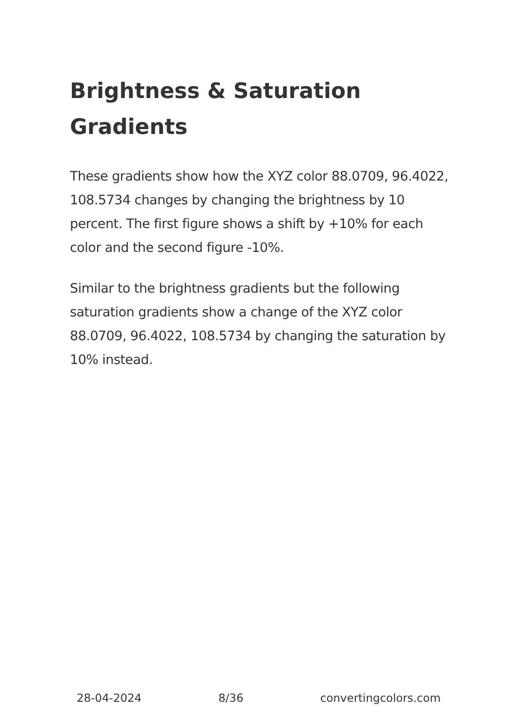Brightness & Saturation Gradients
These gradients show how the XYZ color 88.0709, 96.4022, 108.5734 changes by changing the brightness by 10 percent. The first figure shows a shift by +10% for each color and the second figure -10%.
Similar to the brightness gradients but the following saturation gradients show a change of the XYZ color 88.0709, 96.4022, 108.5734 by changing the saturation by 10% instead.
28-04-2024 8/36 convertingcolors.com